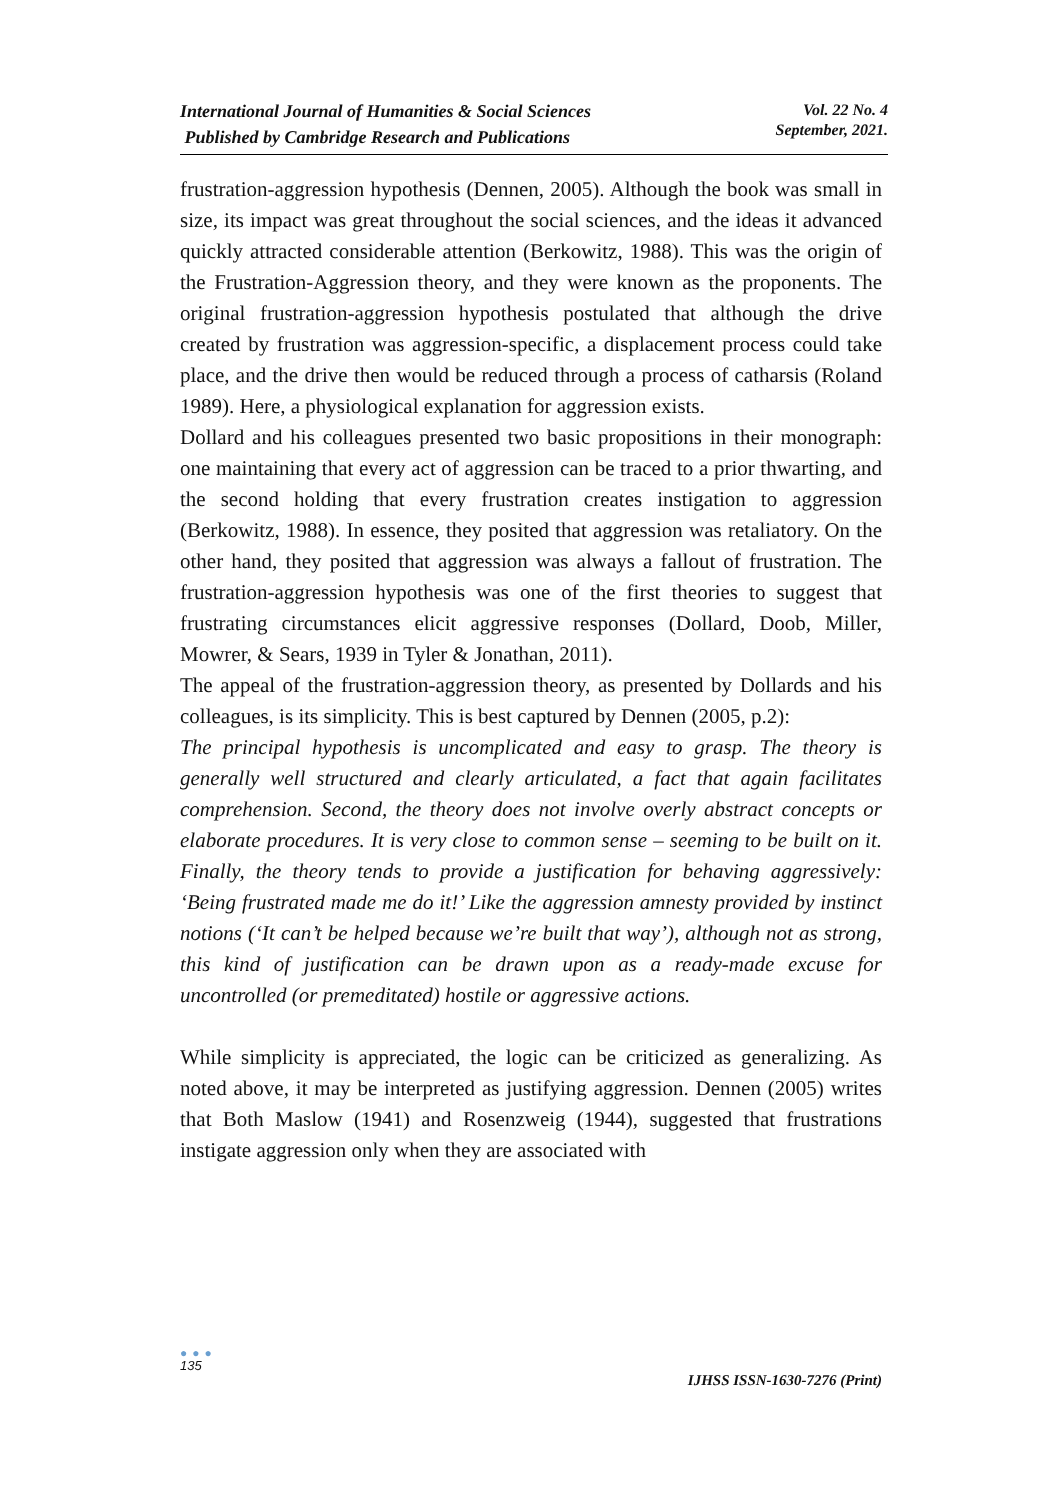International Journal of Humanities & Social Sciences
Published by Cambridge Research and Publications
Vol. 22 No. 4
September, 2021.
frustration-aggression hypothesis (Dennen, 2005). Although the book was small in size, its impact was great throughout the social sciences, and the ideas it advanced quickly attracted considerable attention (Berkowitz, 1988). This was the origin of the Frustration-Aggression theory, and they were known as the proponents. The original frustration-aggression hypothesis postulated that although the drive created by frustration was aggression-specific, a displacement process could take place, and the drive then would be reduced through a process of catharsis (Roland 1989). Here, a physiological explanation for aggression exists.
Dollard and his colleagues presented two basic propositions in their monograph: one maintaining that every act of aggression can be traced to a prior thwarting, and the second holding that every frustration creates instigation to aggression (Berkowitz, 1988). In essence, they posited that aggression was retaliatory. On the other hand, they posited that aggression was always a fallout of frustration. The frustration-aggression hypothesis was one of the first theories to suggest that frustrating circumstances elicit aggressive responses (Dollard, Doob, Miller, Mowrer, & Sears, 1939 in Tyler & Jonathan, 2011).
The appeal of the frustration-aggression theory, as presented by Dollards and his colleagues, is its simplicity. This is best captured by Dennen (2005, p.2):
The principal hypothesis is uncomplicated and easy to grasp. The theory is generally well structured and clearly articulated, a fact that again facilitates comprehension. Second, the theory does not involve overly abstract concepts or elaborate procedures. It is very close to common sense – seeming to be built on it. Finally, the theory tends to provide a justification for behaving aggressively: ‘Being frustrated made me do it!’ Like the aggression amnesty provided by instinct notions (‘It can’t be helped because we’re built that way’), although not as strong, this kind of justification can be drawn upon as a ready-made excuse for uncontrolled (or premeditated) hostile or aggressive actions.
While simplicity is appreciated, the logic can be criticized as generalizing. As noted above, it may be interpreted as justifying aggression. Dennen (2005) writes that Both Maslow (1941) and Rosenzweig (1944), suggested that frustrations instigate aggression only when they are associated with
● ● ●
135
IJHSS ISSN-1630-7276 (Print)